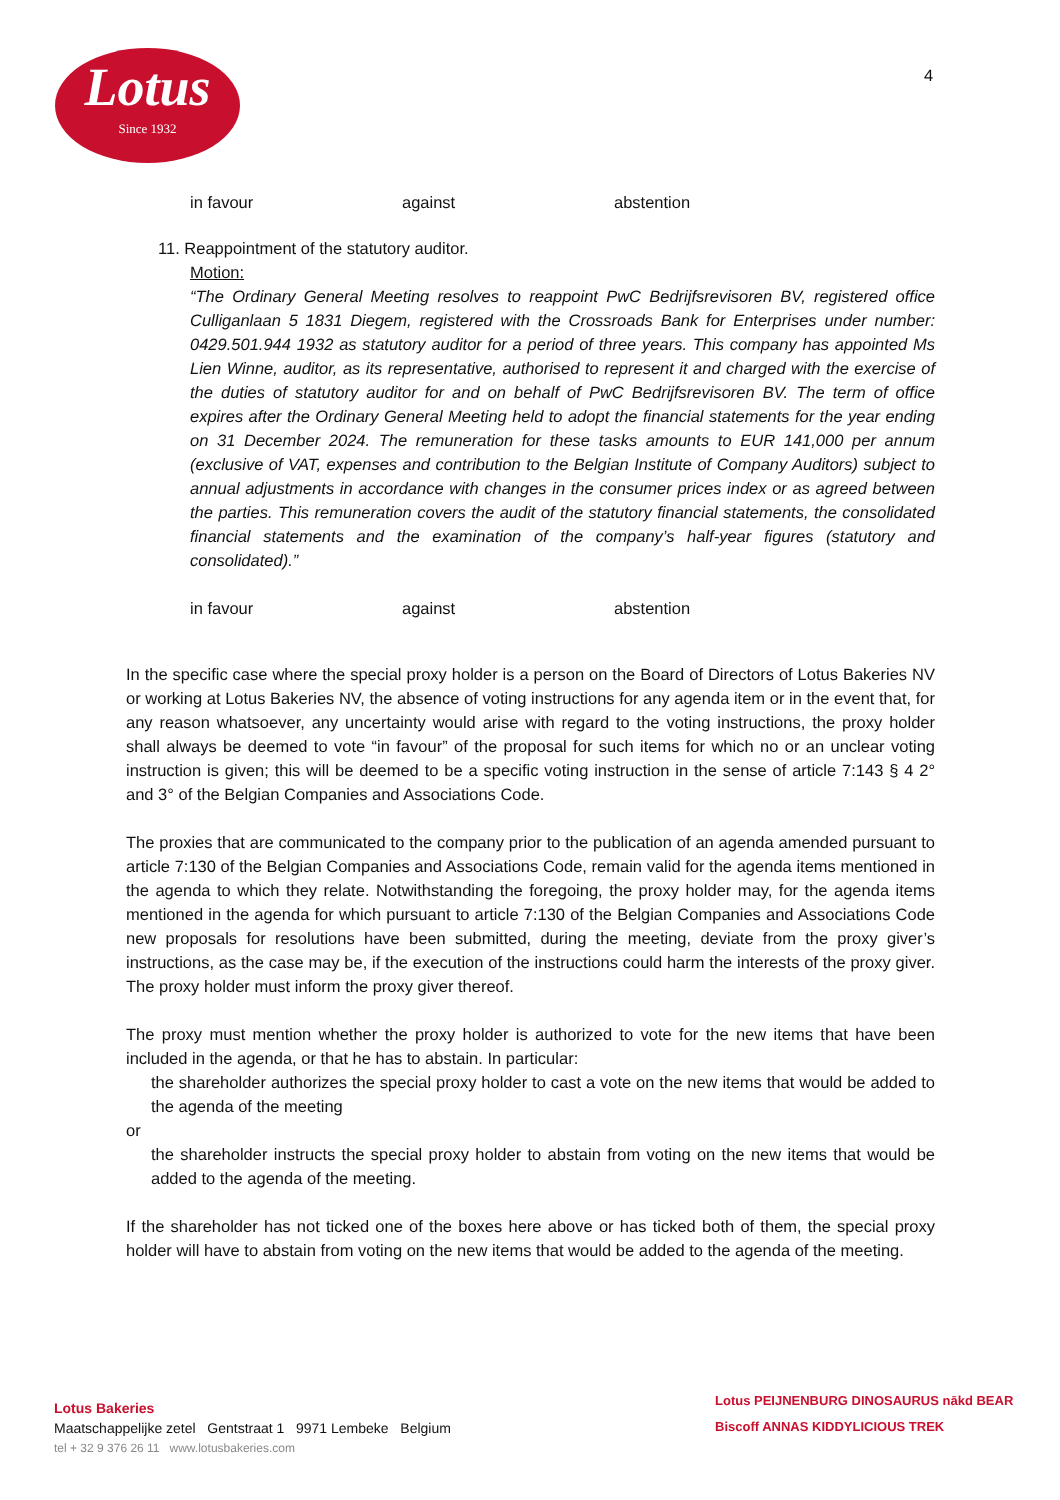Lotus
Since 1932
4
in favour against abstention
11. Reappointment of the statutory auditor.
Motion:
“The Ordinary General Meeting resolves to reappoint PwC Bedrijfsrevisoren BV, registered office Culliganlaan 5 1831 Diegem, registered with the Crossroads Bank for Enterprises under number: 0429.501.944 1932 as statutory auditor for a period of three years. This company has appointed Ms Lien Winne, auditor, as its representative, authorised to represent it and charged with the exercise of the duties of statutory auditor for and on behalf of PwC Bedrijfsrevisoren BV. The term of office expires after the Ordinary General Meeting held to adopt the financial statements for the year ending on 31 December 2024. The remuneration for these tasks amounts to EUR 141,000 per annum (exclusive of VAT, expenses and contribution to the Belgian Institute of Company Auditors) subject to annual adjustments in accordance with changes in the consumer prices index or as agreed between the parties. This remuneration covers the audit of the statutory financial statements, the consolidated financial statements and the examination of the company’s half-year figures (statutory and consolidated).”
in favour against abstention
In the specific case where the special proxy holder is a person on the Board of Directors of Lotus Bakeries NV or working at Lotus Bakeries NV, the absence of voting instructions for any agenda item or in the event that, for any reason whatsoever, any uncertainty would arise with regard to the voting instructions, the proxy holder shall always be deemed to vote “in favour” of the proposal for such items for which no or an unclear voting instruction is given; this will be deemed to be a specific voting instruction in the sense of article 7:143 § 4 2° and 3° of the Belgian Companies and Associations Code.
The proxies that are communicated to the company prior to the publication of an agenda amended pursuant to article 7:130 of the Belgian Companies and Associations Code, remain valid for the agenda items mentioned in the agenda to which they relate. Notwithstanding the foregoing, the proxy holder may, for the agenda items mentioned in the agenda for which pursuant to article 7:130 of the Belgian Companies and Associations Code new proposals for resolutions have been submitted, during the meeting, deviate from the proxy giver’s instructions, as the case may be, if the execution of the instructions could harm the interests of the proxy giver. The proxy holder must inform the proxy giver thereof.
The proxy must mention whether the proxy holder is authorized to vote for the new items that have been included in the agenda, or that he has to abstain. In particular:
the shareholder authorizes the special proxy holder to cast a vote on the new items that would be added to the agenda of the meeting
or
the shareholder instructs the special proxy holder to abstain from voting on the new items that would be added to the agenda of the meeting.
If the shareholder has not ticked one of the boxes here above or has ticked both of them, the special proxy holder will have to abstain from voting on the new items that would be added to the agenda of the meeting.
Lotus Bakeries
Maatschappelijke zetel Gentstraat 1 9971 Lembeke Belgium
tel + 32 9 376 26 11 www.lotusbakeries.com
Lotus PEIJNENBURG DINOSAURUS nākd BEAR
Biscoff ANNAS KIDDYLICIOUS TREK